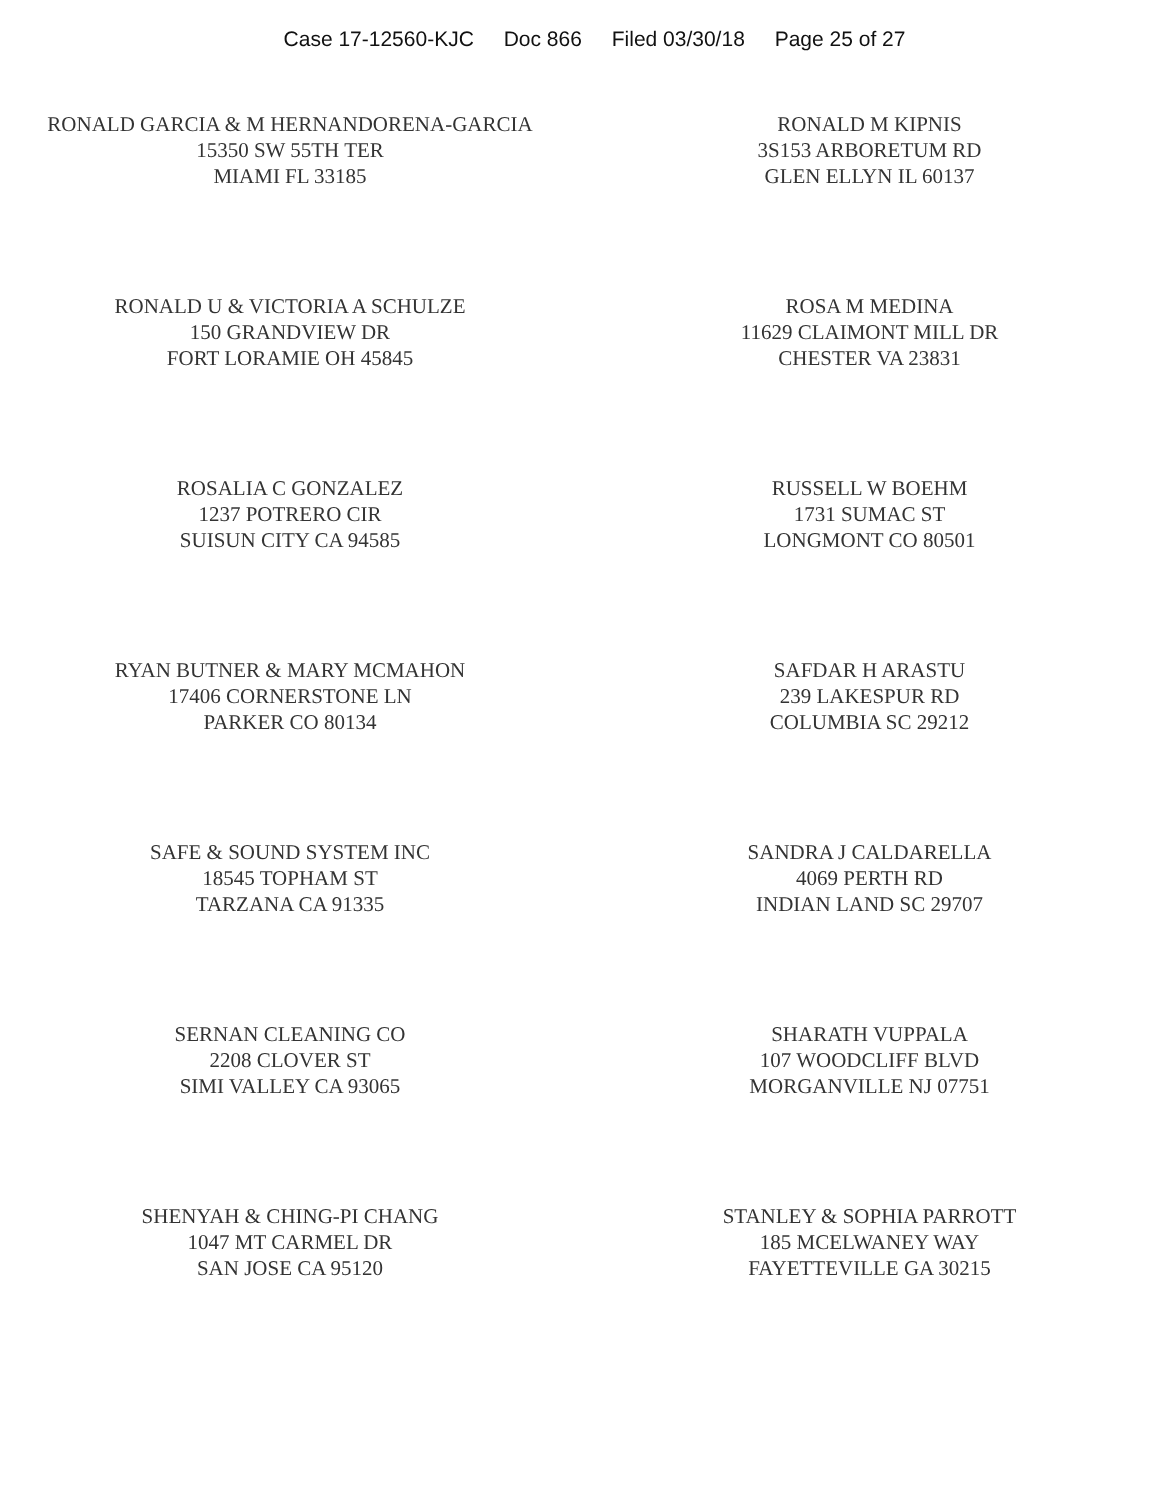Case 17-12560-KJC Doc 866 Filed 03/30/18 Page 25 of 27
RONALD GARCIA & M HERNANDORENA-GARCIA
15350 SW 55TH TER
MIAMI FL 33185
RONALD M KIPNIS
3S153 ARBORETUM RD
GLEN ELLYN IL 60137
RONALD U & VICTORIA A SCHULZE
150 GRANDVIEW DR
FORT LORAMIE OH 45845
ROSA M MEDINA
11629 CLAIMONT MILL DR
CHESTER VA 23831
ROSALIA C GONZALEZ
1237 POTRERO CIR
SUISUN CITY CA 94585
RUSSELL W BOEHM
1731 SUMAC ST
LONGMONT CO 80501
RYAN BUTNER & MARY MCMAHON
17406 CORNERSTONE LN
PARKER CO 80134
SAFDAR H ARASTU
239 LAKESPUR RD
COLUMBIA SC 29212
SAFE & SOUND SYSTEM INC
18545 TOPHAM ST
TARZANA CA 91335
SANDRA J CALDARELLA
4069 PERTH RD
INDIAN LAND SC 29707
SERNAN CLEANING CO
2208 CLOVER ST
SIMI VALLEY CA 93065
SHARATH VUPPALA
107 WOODCLIFF BLVD
MORGANVILLE NJ 07751
SHENYAH & CHING-PI CHANG
1047 MT CARMEL DR
SAN JOSE CA 95120
STANLEY & SOPHIA PARROTT
185 MCELWANEY WAY
FAYETTEVILLE GA 30215